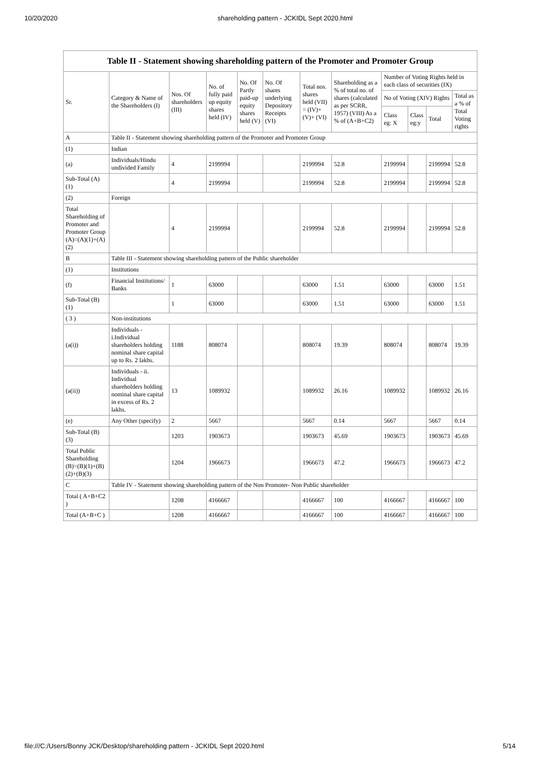10/20/2020 shareholding pattern - JCKIDL Sept 2020.html
| Table II - Statement showing shareholding pattern of the Promoter and Promoter Group | | | | | | | | | | | |
| --- | --- | --- | --- | --- | --- | --- | --- | --- | --- | --- | --- |
| Sr. | Category & Name of the Shareholders (I) | Nos. Of shareholders (III) | No. of fully paid up equity shares held (IV) | No. Of Partly paid-up equity shares held (V) | No. Of shares underlying Depository Receipts (VI) | Total nos. shares held (VII) = (IV)+ (V)+ (VI) | Shareholding as a % of total no. of shares (calculated as per SCRR, 1957) (VIII) As a % of (A+B+C2) | Number of Voting Rights held in each class of securities (IX) | | | |
| | | | | | | | | No of Voting (XIV) Rights | | | Total as a % of Total Voting rights |
| | | | | | | | | Class eg: X | Class eg:y | Total | |
| A | Table II - Statement showing shareholding pattern of the Promoter and Promoter Group | | | | | | | | | | |
| (1) | Indian | | | | | | | | | | |
| (a) | Individuals/Hindu undivided Family | 4 | 2199994 | | | 2199994 | 52.8 | 2199994 | | 2199994 | 52.8 |
| Sub-Total (A) (1) | | 4 | 2199994 | | | 2199994 | 52.8 | 2199994 | | 2199994 | 52.8 |
| (2) | Foreign | | | | | | | | | | |
| Total Shareholding of Promoter and Promoter Group (A)=(A)(1)+(A)(2) | | 4 | 2199994 | | | 2199994 | 52.8 | 2199994 | | 2199994 | 52.8 |
| B | Table III - Statement showing shareholding pattern of the Public shareholder | | | | | | | | | | |
| (1) | Institutions | | | | | | | | | | |
| (f) | Financial Institutions/ Banks | 1 | 63000 | | | 63000 | 1.51 | 63000 | | 63000 | 1.51 |
| Sub-Total (B) (1) | | 1 | 63000 | | | 63000 | 1.51 | 63000 | | 63000 | 1.51 |
| ( 3 ) | Non-institutions | | | | | | | | | | |
| (a(i)) | Individuals - i.Individual shareholders holding nominal share capital up to Rs. 2 lakhs. | 1188 | 808074 | | | 808074 | 19.39 | 808074 | | 808074 | 19.39 |
| (a(ii)) | Individuals - ii. Individual shareholders holding nominal share capital in excess of Rs. 2 lakhs. | 13 | 1089932 | | | 1089932 | 26.16 | 1089932 | | 1089932 | 26.16 |
| (e) | Any Other (specify) | 2 | 5667 | | | 5667 | 0.14 | 5667 | | 5667 | 0.14 |
| Sub-Total (B) (3) | | 1203 | 1903673 | | | 1903673 | 45.69 | 1903673 | | 1903673 | 45.69 |
| Total Public Shareholding (B)=(B)(1)+(B)(2)+(B)(3) | | 1204 | 1966673 | | | 1966673 | 47.2 | 1966673 | | 1966673 | 47.2 |
| C | Table IV - Statement showing shareholding pattern of the Non Promoter- Non Public shareholder | | | | | | | | | | |
| Total ( A+B+C2 ) | | 1208 | 4166667 | | | 4166667 | 100 | 4166667 | | 4166667 | 100 |
| Total (A+B+C ) | | 1208 | 4166667 | | | 4166667 | 100 | 4166667 | | 4166667 | 100 |
file:///C:/Users/Bonny JCK/Desktop/shareholding pattern - JCKIDL Sept 2020.html 5/14